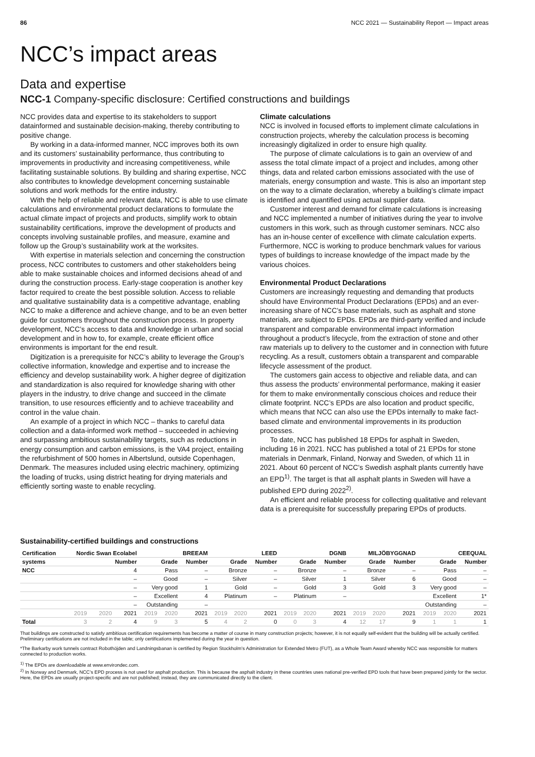86 NCC 2021 — Sustainability Report — Impact areas
NCC’s impact areas
Data and expertise
NCC-1 Company-specific disclosure: Certified constructions and buildings
NCC provides data and expertise to its stakeholders to support datainformed and sustainable decision-making, thereby contributing to positive change.
By working in a data-informed manner, NCC improves both its own and its customers’ sustainability performance, thus contributing to improvements in productivity and increasing competitiveness, while facilitating sustainable solutions. By building and sharing expertise, NCC also contributes to knowledge development concerning sustainable solutions and work methods for the entire industry.
With the help of reliable and relevant data, NCC is able to use climate calculations and environmental product declarations to formulate the actual climate impact of projects and products, simplify work to obtain sustainability certifications, improve the development of products and concepts involving sustainable profiles, and measure, examine and follow up the Group’s sustainability work at the worksites.
With expertise in materials selection and concerning the construction process, NCC contributes to customers and other stakeholders being able to make sustainable choices and informed decisions ahead of and during the construction process. Early-stage cooperation is another key factor required to create the best possible solution. Access to reliable and qualitative sustainability data is a competitive advantage, enabling NCC to make a difference and achieve change, and to be an even better guide for customers throughout the construction process. In property development, NCC’s access to data and knowledge in urban and social development and in how to, for example, create efficient office environments is important for the end result.
Digitization is a prerequisite for NCC’s ability to leverage the Group’s collective information, knowledge and expertise and to increase the efficiency and develop sustainability work. A higher degree of digitization and standardization is also required for knowledge sharing with other players in the industry, to drive change and succeed in the climate transition, to use resources efficiently and to achieve traceability and control in the value chain.
An example of a project in which NCC – thanks to careful data collection and a data-informed work method – succeeded in achieving and surpassing ambitious sustainability targets, such as reductions in energy consumption and carbon emissions, is the VA4 project, entailing the refurbishment of 500 homes in Albertslund, outside Copenhagen, Denmark. The measures included using electric machinery, optimizing the loading of trucks, using district heating for drying materials and efficiently sorting waste to enable recycling.
Climate calculations
NCC is involved in focused efforts to implement climate calculations in construction projects, whereby the calculation process is becoming increasingly digitalized in order to ensure high quality.
The purpose of climate calculations is to gain an overview of and assess the total climate impact of a project and includes, among other things, data and related carbon emissions associated with the use of materials, energy consumption and waste. This is also an important step on the way to a climate declaration, whereby a building’s climate impact is identified and quantified using actual supplier data.
Customer interest and demand for climate calculations is increasing and NCC implemented a number of initiatives during the year to involve customers in this work, such as through customer seminars. NCC also has an in-house center of excellence with climate calculation experts. Furthermore, NCC is working to produce benchmark values for various types of buildings to increase knowledge of the impact made by the various choices.
Environmental Product Declarations
Customers are increasingly requesting and demanding that products should have Environmental Product Declarations (EPDs) and an ever-increasing share of NCC’s base materials, such as asphalt and stone materials, are subject to EPDs. EPDs are third-party verified and include transparent and comparable environmental impact information throughout a product’s lifecycle, from the extraction of stone and other raw materials up to delivery to the customer and in connection with future recycling. As a result, customers obtain a transparent and comparable lifecycle assessment of the product.
The customers gain access to objective and reliable data, and can thus assess the products’ environmental performance, making it easier for them to make environmentally conscious choices and reduce their climate footprint. NCC’s EPDs are also location and product specific, which means that NCC can also use the EPDs internally to make fact-based climate and environmental improvements in its production processes.
To date, NCC has published 18 EPDs for asphalt in Sweden, including 16 in 2021. NCC has published a total of 21 EPDs for stone materials in Denmark, Finland, Norway and Sweden, of which 11 in 2021. About 60 percent of NCC’s Swedish asphalt plants currently have an EPD<sup>1)</sup>. The target is that all asphalt plants in Sweden will have a published EPD during 2022<sup>2)</sup>.
An efficient and reliable process for collecting qualitative and relevant data is a prerequisite for successfully preparing EPDs of products.
Sustainability-certified buildings and constructions
| Certification | Nordic Swan Ecolabel | | | BREEAM | | | LEED | | | DGNB | | | MILJÖBYGGNAD | | | CEEQUAL | | |
| --- | --- | --- | --- | --- | --- | --- | --- | --- | --- | --- | --- | --- | --- | --- | --- | --- | --- | --- |
| systems | Number | | | Grade | | Number | Grade | | Number | Grade | | Number | Grade | | Number | Grade | | Number |
| NCC | 4 | | | Pass | | – | Bronze | | – | Bronze | | – | Bronze | | – | Pass | | – |
| | – | | | Good | | – | Silver | | – | Silver | | 1 | Silver | | 6 | Good | | – |
| | – | | | Very good | | 1 | Gold | | – | Gold | | 3 | Gold | | 3 | Very good | | – |
| | – | | | Excellent | | 4 | Platinum | | – | Platinum | | – | | | | Excellent | | 1* |
| | – | | | Outstanding | | – | | | | | | | | | | Outstanding | | – |
| | 2019 | 2020 | 2021 | 2019 | 2020 | 2021 | 2019 | 2020 | 2021 | 2019 | 2020 | 2021 | 2019 | 2020 | 2021 | 2019 | 2020 | 2021 |
| Total | 3 | 2 | 4 | 9 | 3 | 5 | 4 | 2 | 0 | 0 | 3 | 4 | 12 | 17 | 9 | 1 | 1 | 1 |
That buildings are constructed to satisfy ambitious certification requirements has become a matter of course in many construction projects; however, it is not equally self-evident that the building will be actually certified. Preliminary certifications are not included in the table; only certifications implemented during the year in question.
*The Barkarby work tunnels contract Robothöjden and Landningsbanan is certified by Region Stockholm’s Administration for Extended Metro (FUT), as a Whole Team Award whereby NCC was responsible for matters connected to production works.
<sup>1)</sup> The EPDs are downloadable at www.environdec.com.
<sup>2)</sup> In Norway and Denmark, NCC’s EPD process is not used for asphalt production. This is because the asphalt industry in these countries uses national pre-verified EPD tools that have been prepared jointly for the sector. Here, the EPDs are usually project-specific and are not published; instead, they are communicated directly to the client.